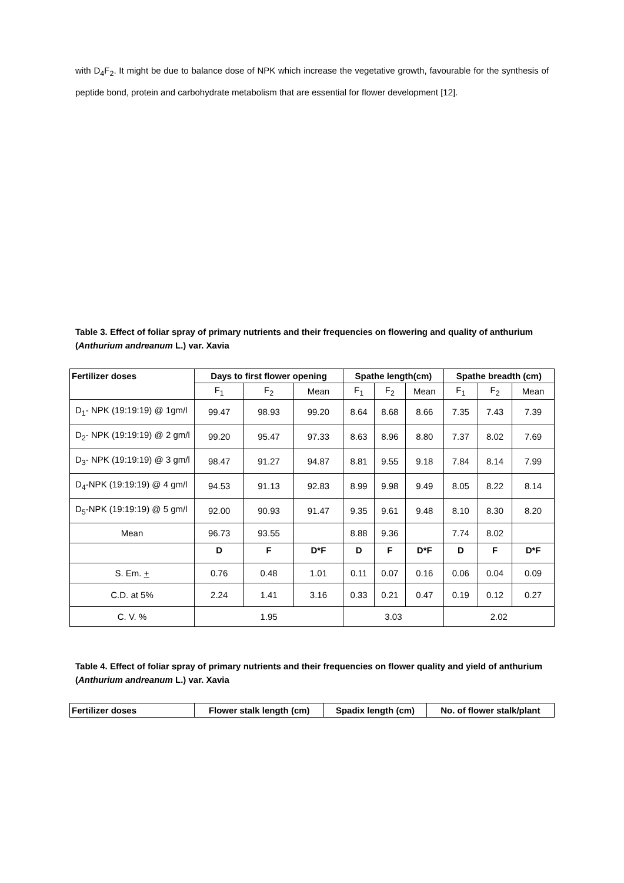with D<sub>4</sub>F<sub>2</sub>. It might be due to balance dose of NPK which increase the vegetative growth, favourable for the synthesis of peptide bond, protein and carbohydrate metabolism that are essential for flower development [12].
Table 3. Effect of foliar spray of primary nutrients and their frequencies on flowering and quality of anthurium (Anthurium andreanum L.) var. Xavia
| Fertilizer doses | Days to first flower opening | | | Spathe length(cm) | | | Spathe breadth (cm) | | |
| --- | --- | --- | --- | --- | --- | --- | --- | --- | --- |
| | F<sub>1</sub> | F<sub>2</sub> | Mean | F<sub>1</sub> | F<sub>2</sub> | Mean | F<sub>1</sub> | F<sub>2</sub> | Mean |
| D<sub>1</sub>- NPK (19:19:19) @ 1gm/l | 99.47 | 98.93 | 99.20 | 8.64 | 8.68 | 8.66 | 7.35 | 7.43 | 7.39 |
| D<sub>2</sub>- NPK (19:19:19) @ 2 gm/l | 99.20 | 95.47 | 97.33 | 8.63 | 8.96 | 8.80 | 7.37 | 8.02 | 7.69 |
| D<sub>3</sub>- NPK (19:19:19) @ 3 gm/l | 98.47 | 91.27 | 94.87 | 8.81 | 9.55 | 9.18 | 7.84 | 8.14 | 7.99 |
| D<sub>4</sub>-NPK (19:19:19) @ 4 gm/l | 94.53 | 91.13 | 92.83 | 8.99 | 9.98 | 9.49 | 8.05 | 8.22 | 8.14 |
| D<sub>5</sub>-NPK (19:19:19) @ 5 gm/l | 92.00 | 90.93 | 91.47 | 9.35 | 9.61 | 9.48 | 8.10 | 8.30 | 8.20 |
| Mean | 96.73 | 93.55 | | 8.88 | 9.36 | | 7.74 | 8.02 | |
| | D | F | D*F | D | F | D*F | D | F | D*F |
| S. Em. + | 0.76 | 0.48 | 1.01 | 0.11 | 0.07 | 0.16 | 0.06 | 0.04 | 0.09 |
| C.D. at 5% | 2.24 | 1.41 | 3.16 | 0.33 | 0.21 | 0.47 | 0.19 | 0.12 | 0.27 |
| C. V. % | 1.95 | | | 3.03 | | | 2.02 | | |
Table 4. Effect of foliar spray of primary nutrients and their frequencies on flower quality and yield of anthurium (Anthurium andreanum L.) var. Xavia
| Fertilizer doses | Flower stalk length (cm) | Spadix length (cm) | No. of flower stalk/plant |
| --- | --- | --- | --- |